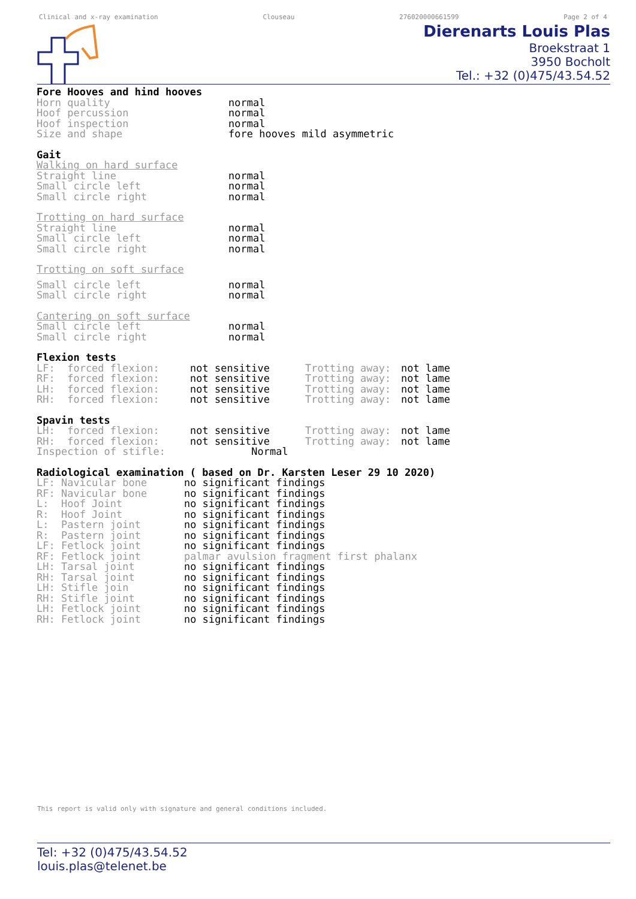Clinical and x-ray examination Clouseau 276020000661599 Page 2 of 4
Dierenarts Louis Plas
Broekstraat 1
3950 Bocholt
Tel.: +32 (0)475/43.54.52
Fore Hooves and hind hooves
| Horn quality | normal |
| Hoof percussion | normal |
| Hoof inspection | normal |
| Size and shape | fore hooves mild asymmetric |
Gait
Walking on hard surface
| Straight line | normal |
| Small circle left | normal |
| Small circle right | normal |
Trotting on hard surface
| Straight line | normal |
| Small circle left | normal |
| Small circle right | normal |
Trotting on soft surface
| Small circle left | normal |
| Small circle right | normal |
Cantering on soft surface
| Small circle left | normal |
| Small circle right | normal |
Flexion tests
| LF: forced flexion: | not sensitive | Trotting away: | not lame |
| RF: forced flexion: | not sensitive | Trotting away: | not lame |
| LH: forced flexion: | not sensitive | Trotting away: | not lame |
| RH: forced flexion: | not sensitive | Trotting away: | not lame |
Spavin tests
| LH: forced flexion: | not sensitive | Trotting away: | not lame |
| RH: forced flexion: | not sensitive | Trotting away: | not lame |
| Inspection of stifle: Normal | | | |
Radiological examination ( based on Dr. Karsten Leser 29 10 2020)
| LF: Navicular bone | no significant findings |
| RF: Navicular bone | no significant findings |
| L: Hoof Joint | no significant findings |
| R: Hoof Joint | no significant findings |
| L: Pastern joint | no significant findings |
| R: Pastern joint | no significant findings |
| LF: Fetlock joint | no significant findings |
| RF: Fetlock joint | palmar avulsion fragment first phalanx |
| LH: Tarsal joint | no significant findings |
| RH: Tarsal joint | no significant findings |
| LH: Stifle join | no significant findings |
| RH: Stifle joint | no significant findings |
| LH: Fetlock joint | no significant findings |
| RH: Fetlock joint | no significant findings |
This report is valid only with signature and general conditions included.
Tel: +32 (0)475/43.54.52
louis.plas@telenet.be